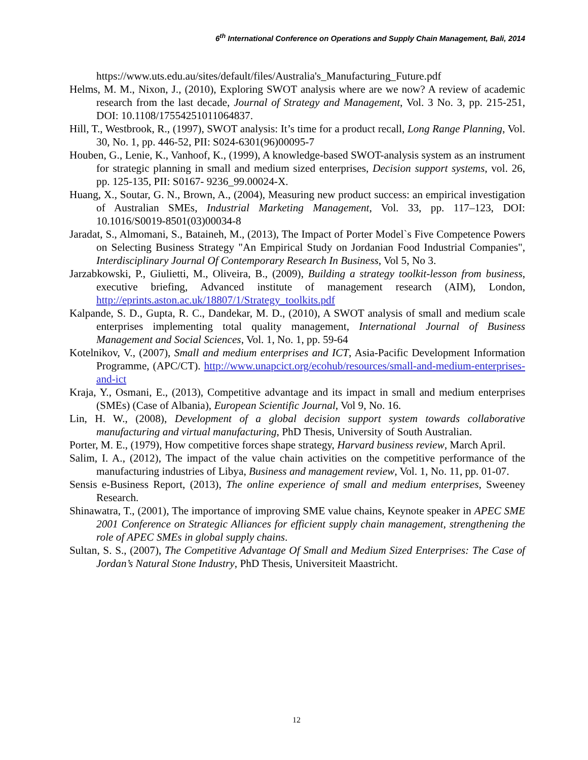6<sup>th</sup> International Conference on Operations and Supply Chain Management, Bali, 2014
https://www.uts.edu.au/sites/default/files/Australia's_Manufacturing_Future.pdf
Helms, M. M., Nixon, J., (2010), Exploring SWOT analysis where are we now? A review of academic research from the last decade, Journal of Strategy and Management, Vol. 3 No. 3, pp. 215-251, DOI: 10.1108/17554251011064837.
Hill, T., Westbrook, R., (1997), SWOT analysis: It’s time for a product recall, Long Range Planning, Vol. 30, No. 1, pp. 446-52, PII: S024-6301(96)00095-7
Houben, G., Lenie, K., Vanhoof, K., (1999), A knowledge-based SWOT-analysis system as an instrument for strategic planning in small and medium sized enterprises, Decision support systems, vol. 26, pp. 125-135, PII: S0167- 9236_99.00024-X.
Huang, X., Soutar, G. N., Brown, A., (2004), Measuring new product success: an empirical investigation of Australian SMEs, Industrial Marketing Management, Vol. 33, pp. 117–123, DOI: 10.1016/S0019-8501(03)00034-8
Jaradat, S., Almomani, S., Bataineh, M., (2013), The Impact of Porter Model`s Five Competence Powers on Selecting Business Strategy "An Empirical Study on Jordanian Food Industrial Companies", Interdisciplinary Journal Of Contemporary Research In Business, Vol 5, No 3.
Jarzabkowski, P., Giulietti, M., Oliveira, B., (2009), Building a strategy toolkit-lesson from business, executive briefing, Advanced institute of management research (AIM), London, http://eprints.aston.ac.uk/18807/1/Strategy_toolkits.pdf
Kalpande, S. D., Gupta, R. C., Dandekar, M. D., (2010), A SWOT analysis of small and medium scale enterprises implementing total quality management, International Journal of Business Management and Social Sciences, Vol. 1, No. 1, pp. 59-64
Kotelnikov, V., (2007), Small and medium enterprises and ICT, Asia-Pacific Development Information Programme, (APC/CT). http://www.unapcict.org/ecohub/resources/small-and-medium-enterprises-and-ict
Kraja, Y., Osmani, E., (2013), Competitive advantage and its impact in small and medium enterprises (SMEs) (Case of Albania), European Scientific Journal, Vol 9, No. 16.
Lin, H. W., (2008), Development of a global decision support system towards collaborative manufacturing and virtual manufacturing, PhD Thesis, University of South Australian.
Porter, M. E., (1979), How competitive forces shape strategy, Harvard business review, March April.
Salim, I. A., (2012), The impact of the value chain activities on the competitive performance of the manufacturing industries of Libya, Business and management review, Vol. 1, No. 11, pp. 01-07.
Sensis e-Business Report, (2013), The online experience of small and medium enterprises, Sweeney Research.
Shinawatra, T., (2001), The importance of improving SME value chains, Keynote speaker in APEC SME 2001 Conference on Strategic Alliances for efficient supply chain management, strengthening the role of APEC SMEs in global supply chains.
Sultan, S. S., (2007), The Competitive Advantage Of Small and Medium Sized Enterprises: The Case of Jordan’s Natural Stone Industry, PhD Thesis, Universiteit Maastricht.
12